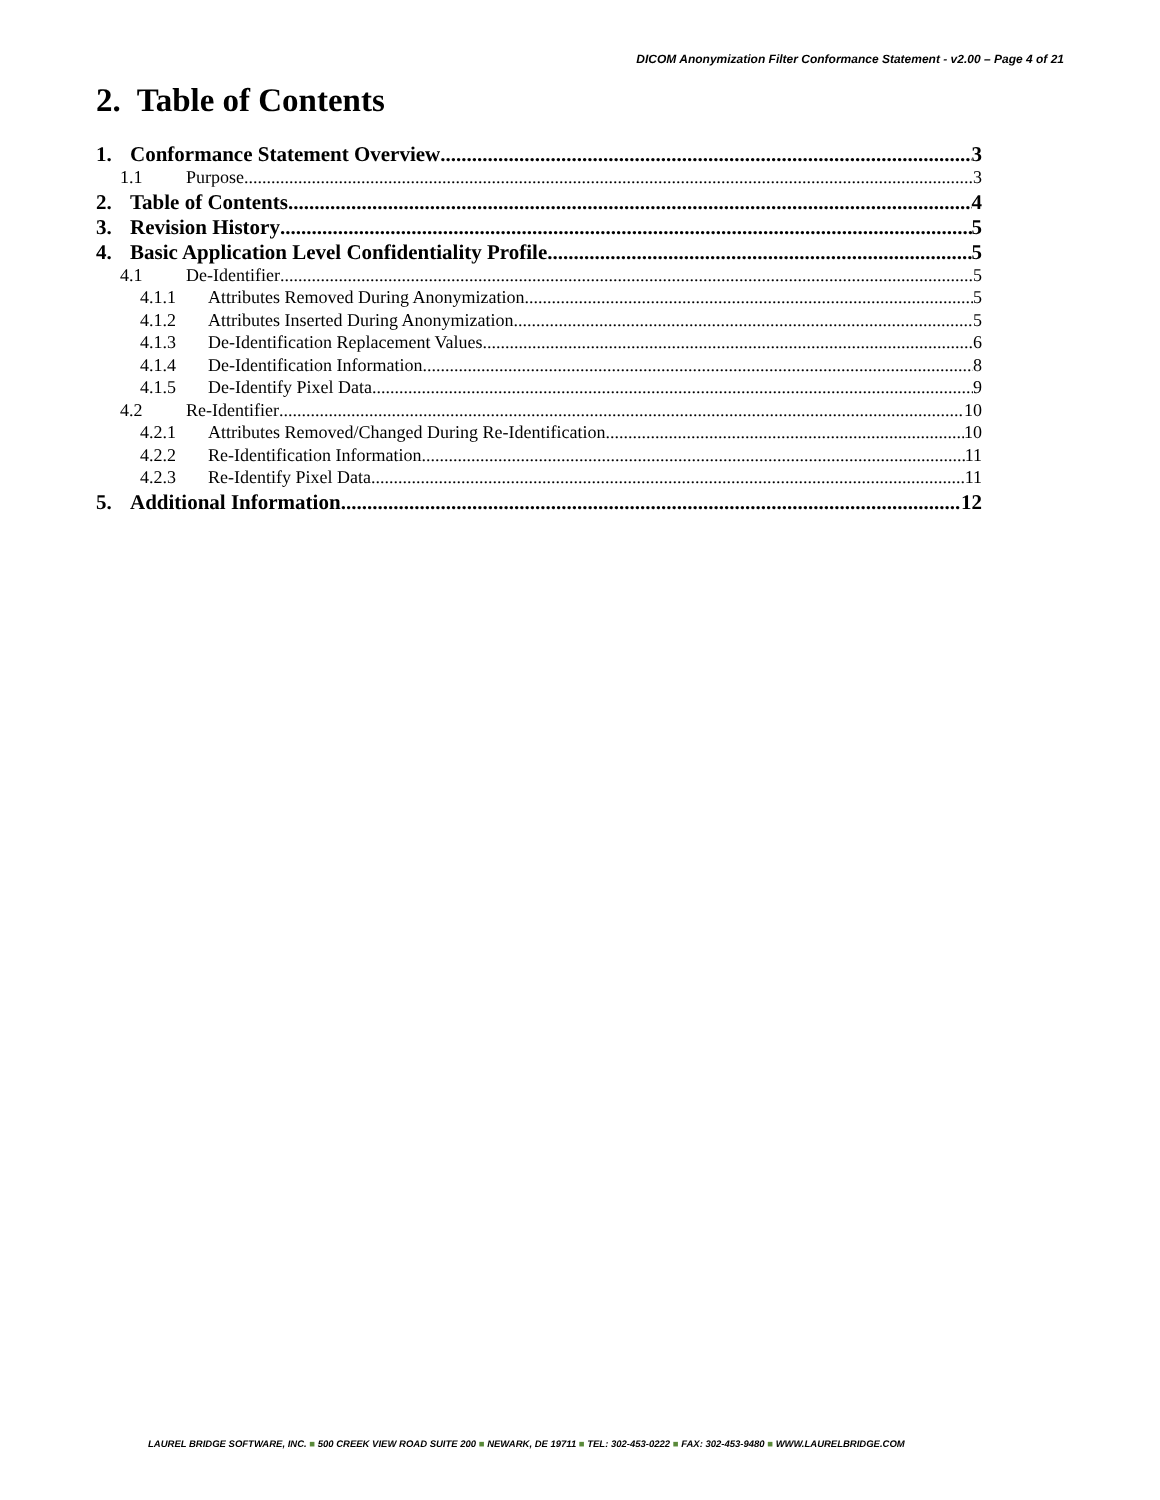DICOM Anonymization Filter Conformance Statement - v2.00 – Page 4 of 21
2. Table of Contents
1. Conformance Statement Overview 3
1.1 Purpose 3
2. Table of Contents 4
3. Revision History 5
4. Basic Application Level Confidentiality Profile 5
4.1 De-Identifier 5
4.1.1 Attributes Removed During Anonymization 5
4.1.2 Attributes Inserted During Anonymization 5
4.1.3 De-Identification Replacement Values 6
4.1.4 De-Identification Information 8
4.1.5 De-Identify Pixel Data 9
4.2 Re-Identifier 10
4.2.1 Attributes Removed/Changed During Re-Identification 10
4.2.2 Re-Identification Information 11
4.2.3 Re-Identify Pixel Data 11
5. Additional Information 12
LAUREL BRIDGE SOFTWARE, INC. ■ 500 CREEK VIEW ROAD SUITE 200 ■ NEWARK, DE 19711 ■ TEL: 302-453-0222 ■ FAX: 302-453-9480 ■ WWW.LAURELBRIDGE.COM